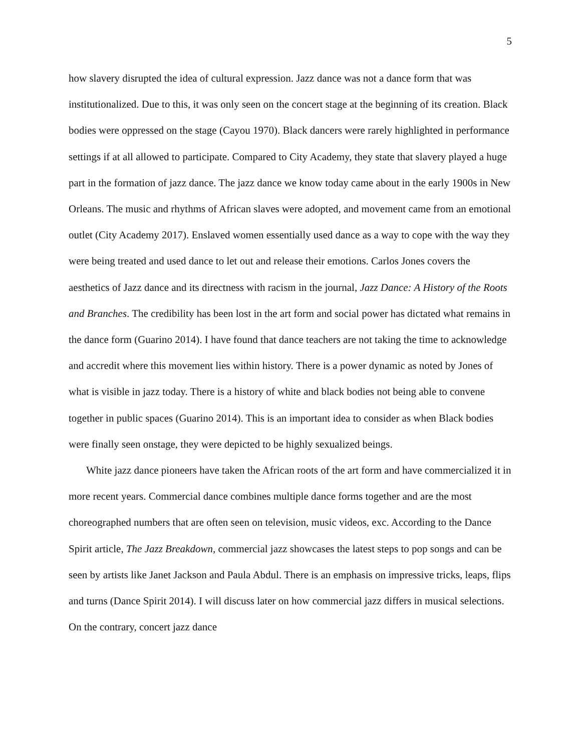5
how slavery disrupted the idea of cultural expression. Jazz dance was not a dance form that was institutionalized. Due to this, it was only seen on the concert stage at the beginning of its creation. Black bodies were oppressed on the stage (Cayou 1970). Black dancers were rarely highlighted in performance settings if at all allowed to participate. Compared to City Academy, they state that slavery played a huge part in the formation of jazz dance. The jazz dance we know today came about in the early 1900s in New Orleans. The music and rhythms of African slaves were adopted, and movement came from an emotional outlet (City Academy 2017). Enslaved women essentially used dance as a way to cope with the way they were being treated and used dance to let out and release their emotions. Carlos Jones covers the aesthetics of Jazz dance and its directness with racism in the journal, Jazz Dance: A History of the Roots and Branches. The credibility has been lost in the art form and social power has dictated what remains in the dance form (Guarino 2014). I have found that dance teachers are not taking the time to acknowledge and accredit where this movement lies within history. There is a power dynamic as noted by Jones of what is visible in jazz today. There is a history of white and black bodies not being able to convene together in public spaces (Guarino 2014). This is an important idea to consider as when Black bodies were finally seen onstage, they were depicted to be highly sexualized beings.
White jazz dance pioneers have taken the African roots of the art form and have commercialized it in more recent years. Commercial dance combines multiple dance forms together and are the most choreographed numbers that are often seen on television, music videos, exc. According to the Dance Spirit article, The Jazz Breakdown, commercial jazz showcases the latest steps to pop songs and can be seen by artists like Janet Jackson and Paula Abdul. There is an emphasis on impressive tricks, leaps, flips and turns (Dance Spirit 2014). I will discuss later on how commercial jazz differs in musical selections. On the contrary, concert jazz dance